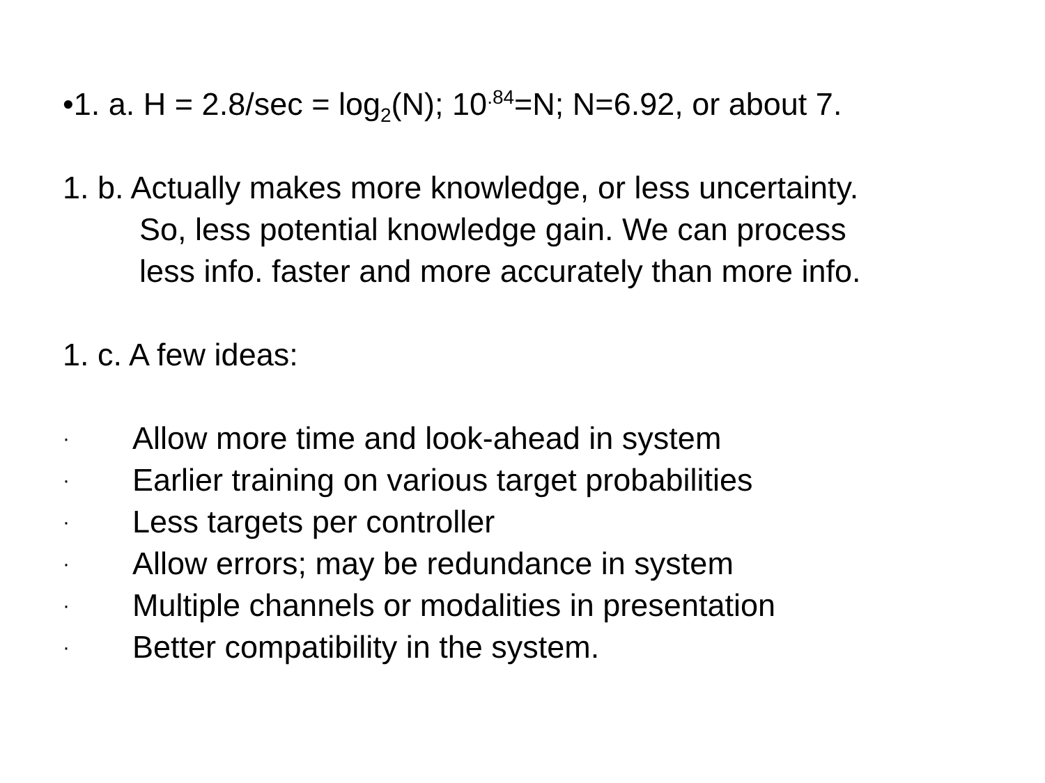•1. a. H = 2.8/sec = log<sub>2</sub>(N); 10<sup>.84</sup>=N; N=6.92, or about 7.
1. b. Actually makes more knowledge, or less uncertainty.
So, less potential knowledge gain. We can process
less info. faster and more accurately than more info.
1. c. A few ideas:
· Allow more time and look-ahead in system
· Earlier training on various target probabilities
· Less targets per controller
· Allow errors; may be redundance in system
· Multiple channels or modalities in presentation
· Better compatibility in the system.